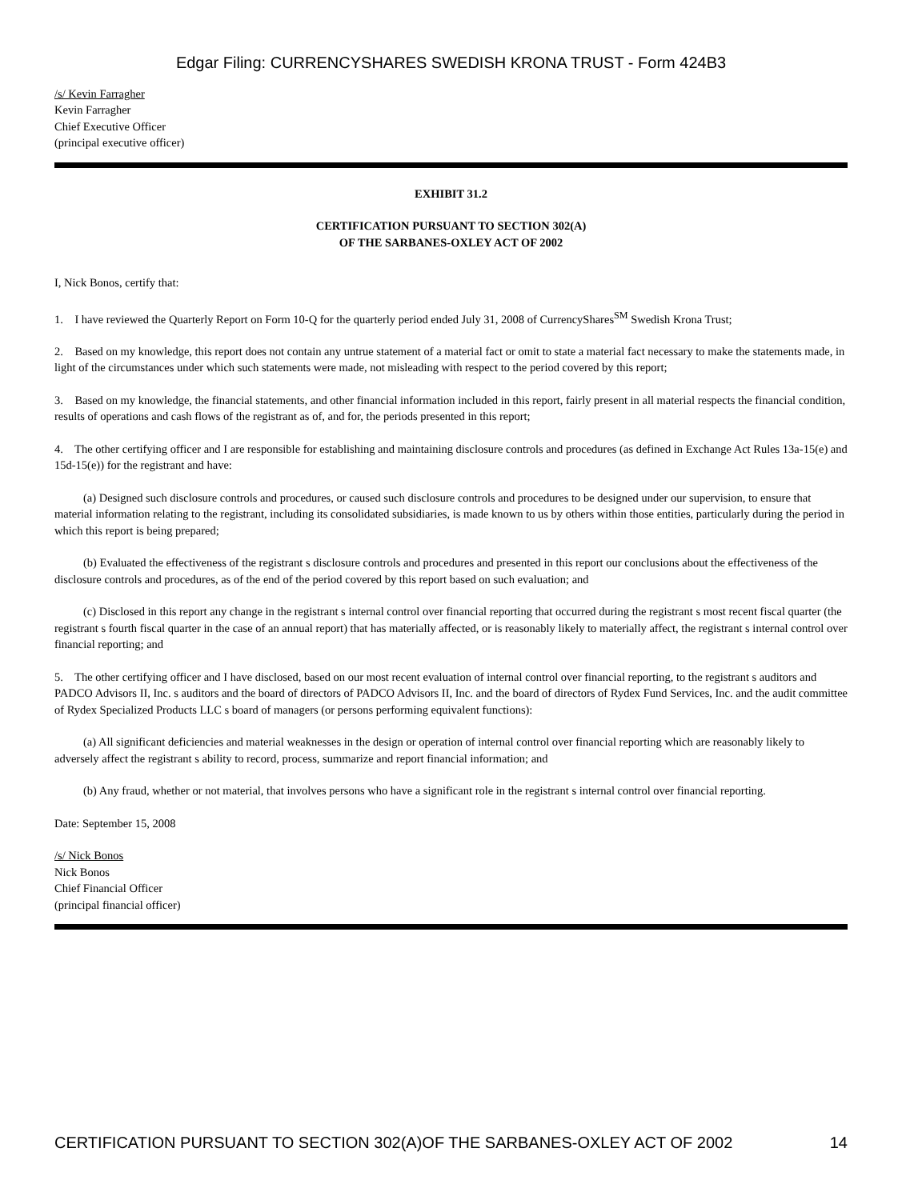Edgar Filing: CURRENCYSHARES SWEDISH KRONA TRUST - Form 424B3
/s/ Kevin Farragher
Kevin Farragher
Chief Executive Officer
(principal executive officer)
EXHIBIT 31.2
CERTIFICATION PURSUANT TO SECTION 302(A)
OF THE SARBANES-OXLEY ACT OF 2002
I, Nick Bonos, certify that:
1. I have reviewed the Quarterly Report on Form 10-Q for the quarterly period ended July 31, 2008 of CurrencyShares<sup>SM</sup> Swedish Krona Trust;
2. Based on my knowledge, this report does not contain any untrue statement of a material fact or omit to state a material fact necessary to make the statements made, in light of the circumstances under which such statements were made, not misleading with respect to the period covered by this report;
3. Based on my knowledge, the financial statements, and other financial information included in this report, fairly present in all material respects the financial condition, results of operations and cash flows of the registrant as of, and for, the periods presented in this report;
4. The other certifying officer and I are responsible for establishing and maintaining disclosure controls and procedures (as defined in Exchange Act Rules 13a-15(e) and 15d-15(e)) for the registrant and have:
(a) Designed such disclosure controls and procedures, or caused such disclosure controls and procedures to be designed under our supervision, to ensure that material information relating to the registrant, including its consolidated subsidiaries, is made known to us by others within those entities, particularly during the period in which this report is being prepared;
(b) Evaluated the effectiveness of the registrant s disclosure controls and procedures and presented in this report our conclusions about the effectiveness of the disclosure controls and procedures, as of the end of the period covered by this report based on such evaluation; and
(c) Disclosed in this report any change in the registrant s internal control over financial reporting that occurred during the registrant s most recent fiscal quarter (the registrant s fourth fiscal quarter in the case of an annual report) that has materially affected, or is reasonably likely to materially affect, the registrant s internal control over financial reporting; and
5. The other certifying officer and I have disclosed, based on our most recent evaluation of internal control over financial reporting, to the registrant s auditors and PADCO Advisors II, Inc. s auditors and the board of directors of PADCO Advisors II, Inc. and the board of directors of Rydex Fund Services, Inc. and the audit committee of Rydex Specialized Products LLC s board of managers (or persons performing equivalent functions):
(a) All significant deficiencies and material weaknesses in the design or operation of internal control over financial reporting which are reasonably likely to adversely affect the registrant s ability to record, process, summarize and report financial information; and
(b) Any fraud, whether or not material, that involves persons who have a significant role in the registrant s internal control over financial reporting.
Date: September 15, 2008
/s/ Nick Bonos
Nick Bonos
Chief Financial Officer
(principal financial officer)
CERTIFICATION PURSUANT TO SECTION 302(A)OF THE SARBANES-OXLEY ACT OF 2002 14